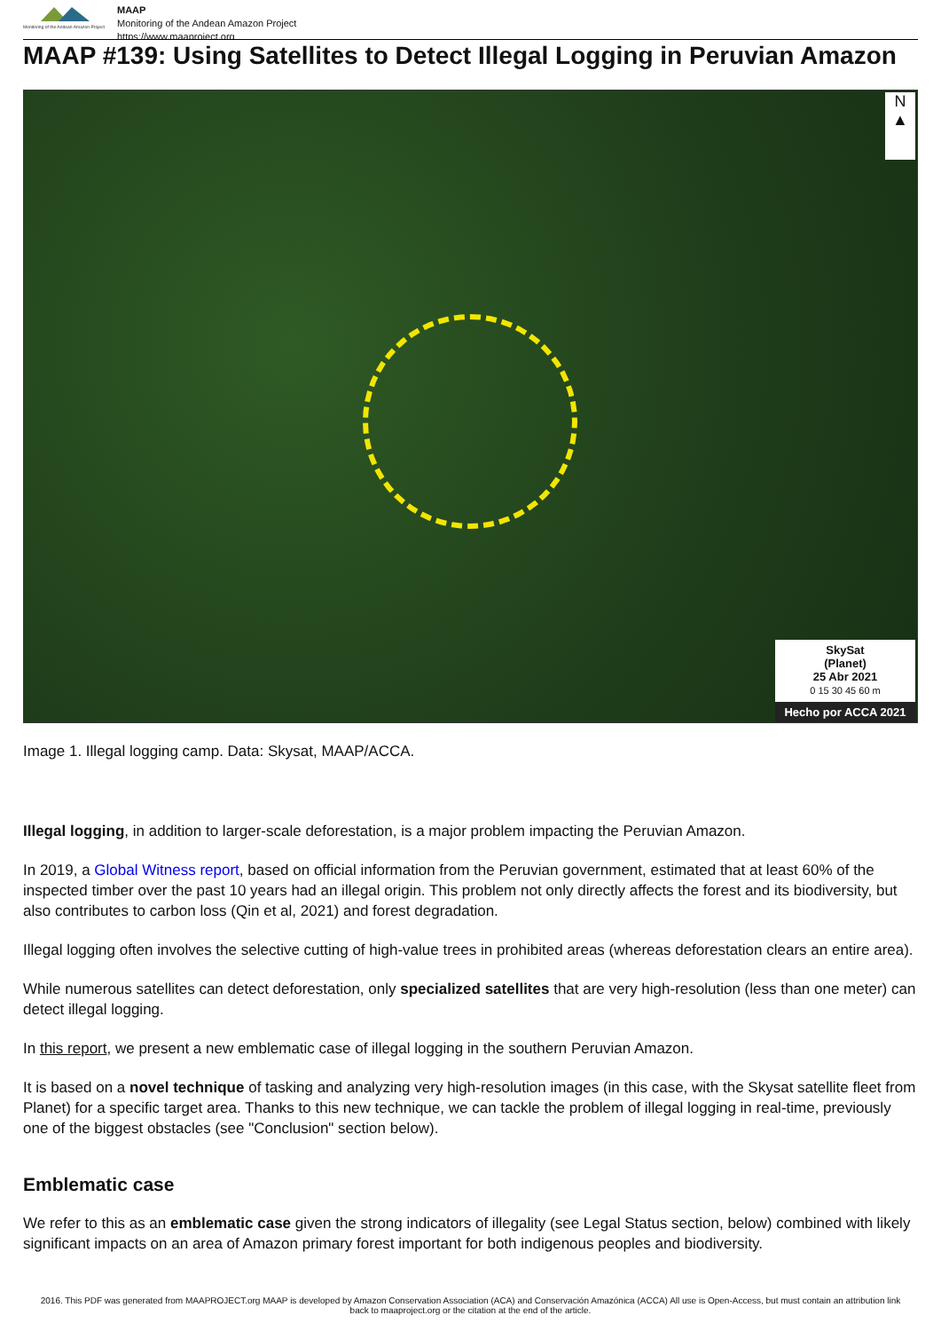Monitoring of the Andean Amazon Project
MAAP
Monitoring of the Andean Amazon Project
https://www.maaproject.org
MAAP #139: Using Satellites to Detect Illegal Logging in Peruvian Amazon
N
▲
SkySat
(Planet)
25 Abr 2021
0 15 30 45 60 m
Hecho por ACCA 2021
Image 1. Illegal logging camp. Data: Skysat, MAAP/ACCA.
Illegal logging, in addition to larger-scale deforestation, is a major problem impacting the Peruvian Amazon.
In 2019, a Global Witness report, based on official information from the Peruvian government, estimated that at least 60% of the inspected timber over the past 10 years had an illegal origin. This problem not only directly affects the forest and its biodiversity, but also contributes to carbon loss (Qin et al, 2021) and forest degradation.
Illegal logging often involves the selective cutting of high-value trees in prohibited areas (whereas deforestation clears an entire area).
While numerous satellites can detect deforestation, only specialized satellites that are very high-resolution (less than one meter) can detect illegal logging.
In this report, we present a new emblematic case of illegal logging in the southern Peruvian Amazon.
It is based on a novel technique of tasking and analyzing very high-resolution images (in this case, with the Skysat satellite fleet from Planet) for a specific target area. Thanks to this new technique, we can tackle the problem of illegal logging in real-time, previously one of the biggest obstacles (see "Conclusion" section below).
Emblematic case
We refer to this as an emblematic case given the strong indicators of illegality (see Legal Status section, below) combined with likely significant impacts on an area of Amazon primary forest important for both indigenous peoples and biodiversity.
2016. This PDF was generated from MAAPROJECT.org MAAP is developed by Amazon Conservation Association (ACA) and Conservación Amazónica (ACCA) All use is Open-Access, but must contain an attribution link back to maaproject.org or the citation at the end of the article.